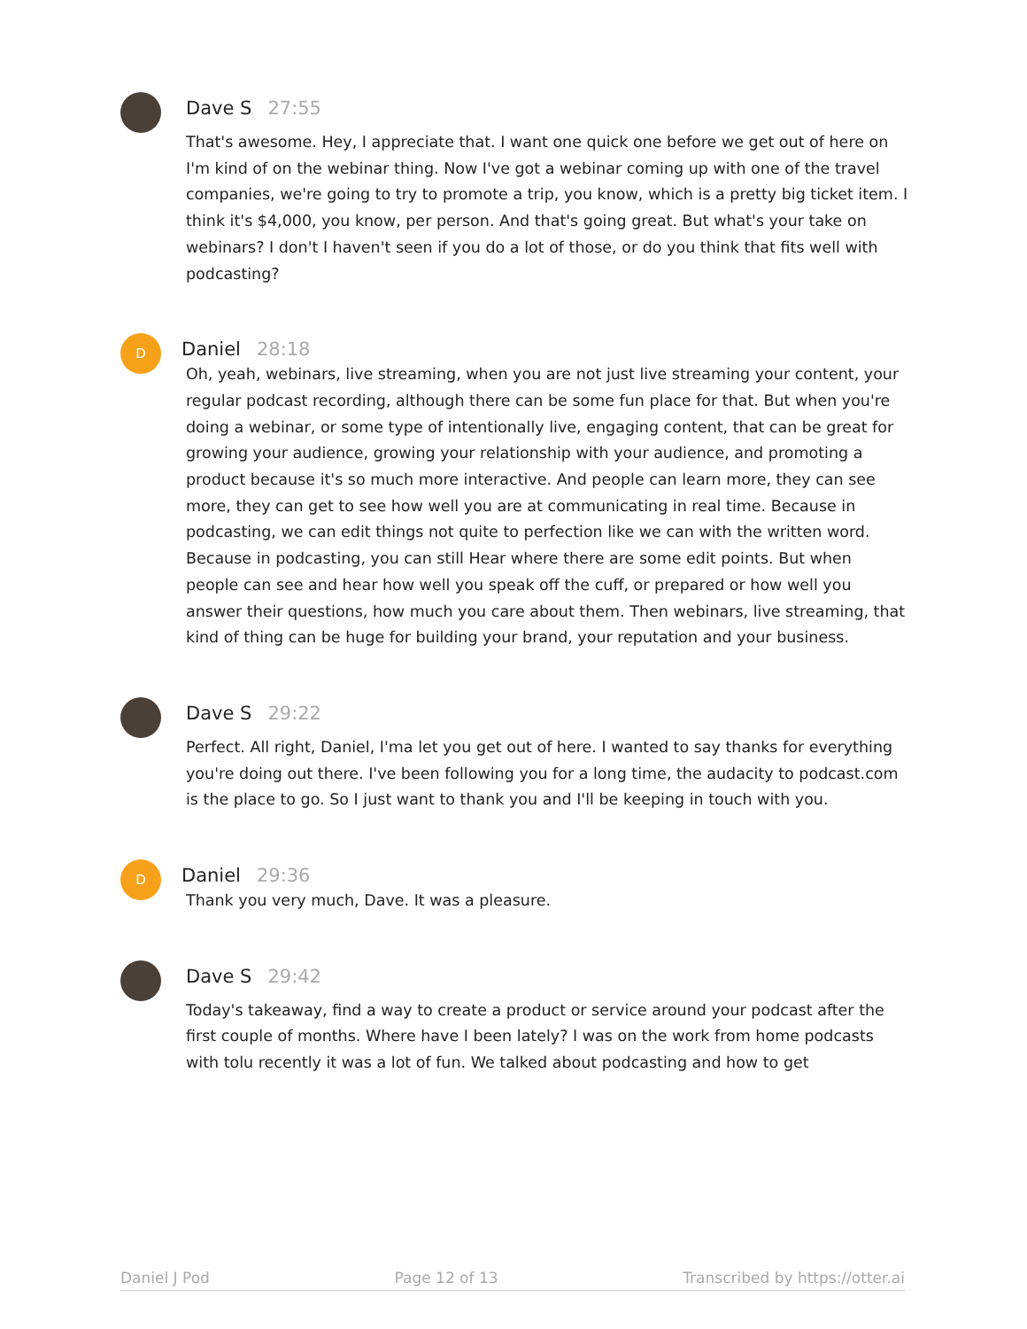Dave S 27:55
That's awesome. Hey, I appreciate that. I want one quick one before we get out of here on I'm kind of on the webinar thing. Now I've got a webinar coming up with one of the travel companies, we're going to try to promote a trip, you know, which is a pretty big ticket item. I think it's $4,000, you know, per person. And that's going great. But what's your take on webinars? I don't I haven't seen if you do a lot of those, or do you think that fits well with podcasting?
D
Daniel 28:18
Oh, yeah, webinars, live streaming, when you are not just live streaming your content, your regular podcast recording, although there can be some fun place for that. But when you're doing a webinar, or some type of intentionally live, engaging content, that can be great for growing your audience, growing your relationship with your audience, and promoting a product because it's so much more interactive. And people can learn more, they can see more, they can get to see how well you are at communicating in real time. Because in podcasting, we can edit things not quite to perfection like we can with the written word. Because in podcasting, you can still Hear where there are some edit points. But when people can see and hear how well you speak off the cuff, or prepared or how well you answer their questions, how much you care about them. Then webinars, live streaming, that kind of thing can be huge for building your brand, your reputation and your business.
Dave S 29:22
Perfect. All right, Daniel, I'ma let you get out of here. I wanted to say thanks for everything you're doing out there. I've been following you for a long time, the audacity to podcast.com is the place to go. So I just want to thank you and I'll be keeping in touch with you.
D
Daniel 29:36
Thank you very much, Dave. It was a pleasure.
Dave S 29:42
Today's takeaway, find a way to create a product or service around your podcast after the first couple of months. Where have I been lately? I was on the work from home podcasts with tolu recently it was a lot of fun. We talked about podcasting and how to get
Daniel J Pod Page 12 of 13 Transcribed by https://otter.ai